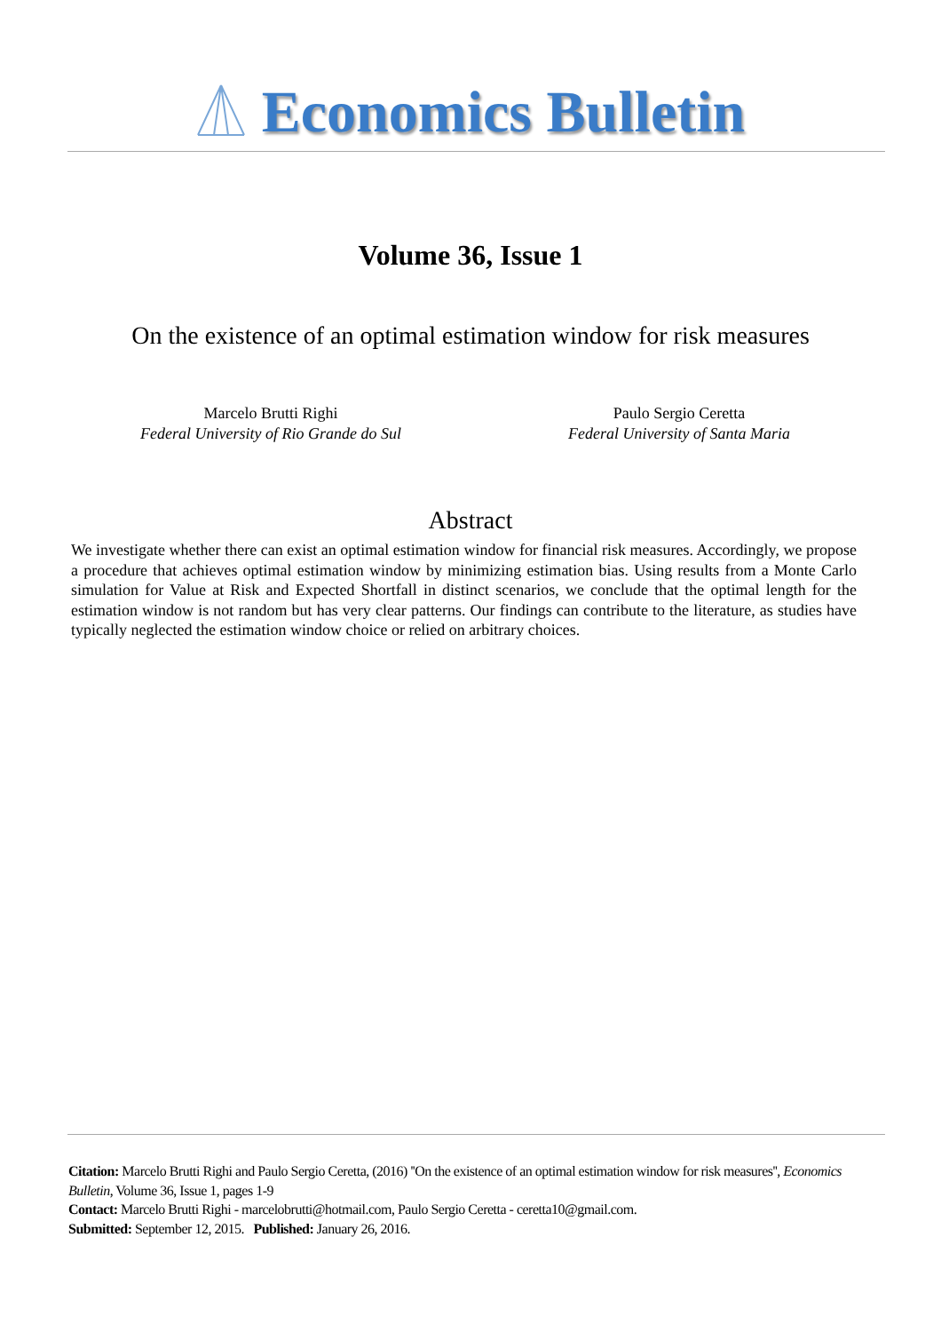Economics Bulletin
Volume 36, Issue 1
On the existence of an optimal estimation window for risk measures
Marcelo Brutti Righi
Federal University of Rio Grande do Sul
Paulo Sergio Ceretta
Federal University of Santa Maria
Abstract
We investigate whether there can exist an optimal estimation window for financial risk measures. Accordingly, we propose a procedure that achieves optimal estimation window by minimizing estimation bias. Using results from a Monte Carlo simulation for Value at Risk and Expected Shortfall in distinct scenarios, we conclude that the optimal length for the estimation window is not random but has very clear patterns. Our findings can contribute to the literature, as studies have typically neglected the estimation window choice or relied on arbitrary choices.
Citation: Marcelo Brutti Righi and Paulo Sergio Ceretta, (2016) ''On the existence of an optimal estimation window for risk measures'', Economics Bulletin, Volume 36, Issue 1, pages 1-9
Contact: Marcelo Brutti Righi - marcelobrutti@hotmail.com, Paulo Sergio Ceretta - ceretta10@gmail.com.
Submitted: September 12, 2015. Published: January 26, 2016.